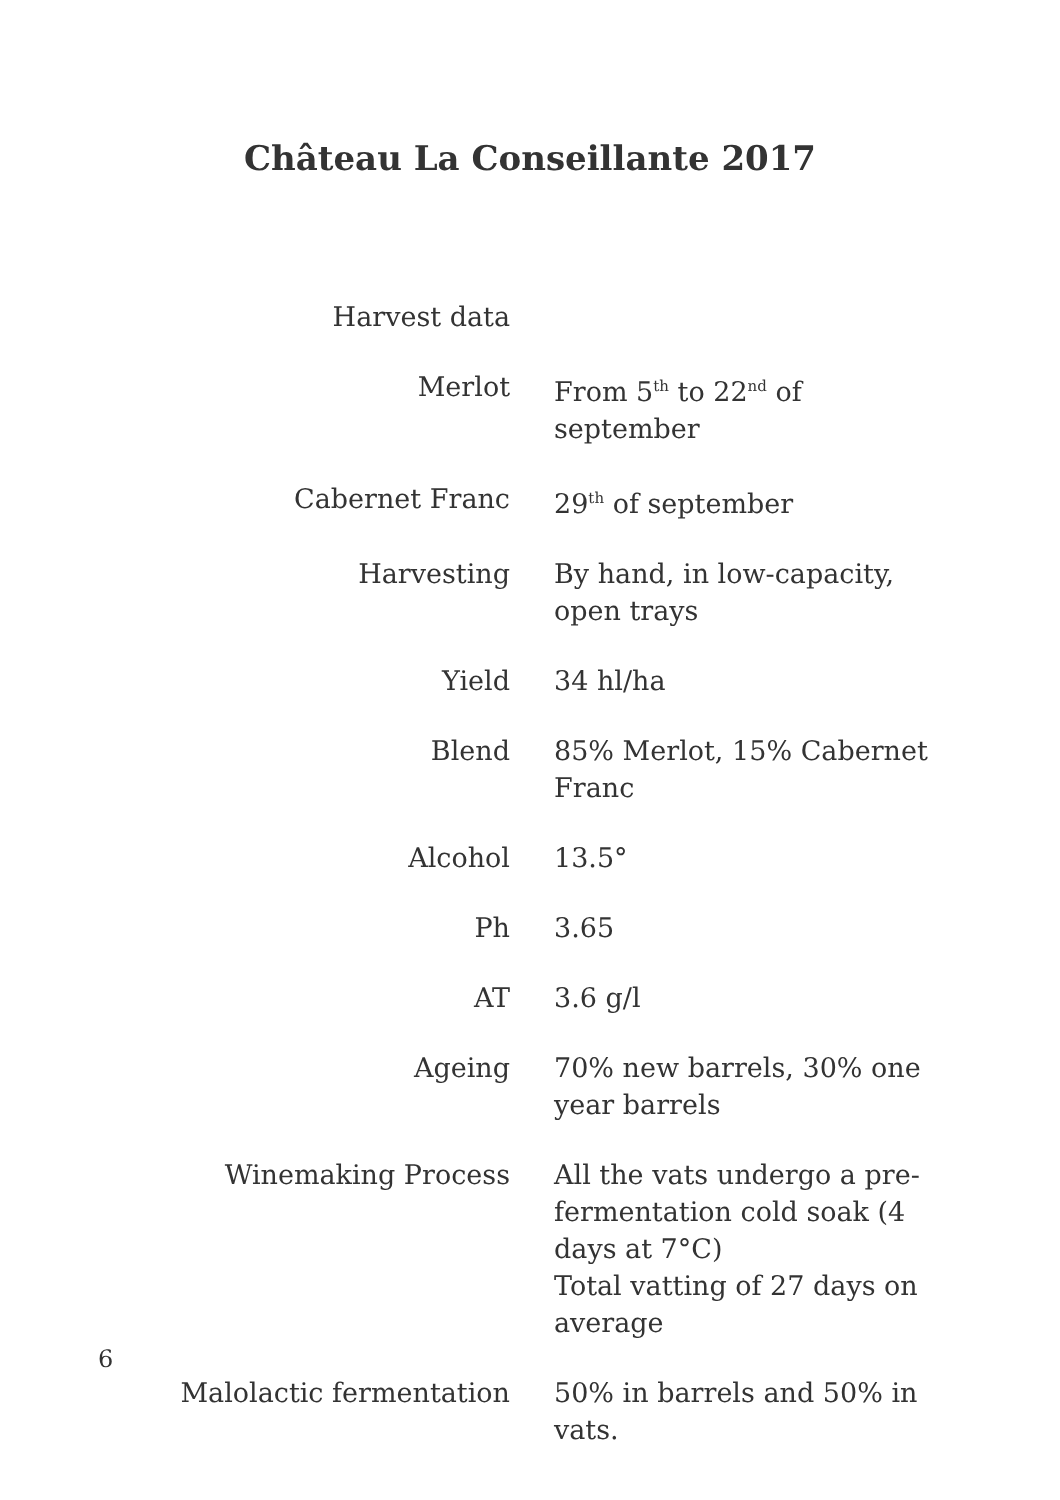Château La Conseillante 2017
| Harvest data | |
| Merlot | From 5<sup>th</sup> to 22<sup>nd</sup> of september |
| Cabernet Franc | 29<sup>th</sup> of september |
| Harvesting | By hand, in low-capacity, open trays |
| Yield | 34 hl/ha |
| Blend | 85% Merlot, 15% Cabernet Franc |
| Alcohol | 13.5° |
| Ph | 3.65 |
| AT | 3.6 g/l |
| Ageing | 70% new barrels, 30% one year barrels |
| Winemaking Process | All the vats undergo a pre-fermentation cold soak (4 days at 7°C) Total vatting of 27 days on average |
| Malolactic fermentation | 50% in barrels and 50% in vats. |
6